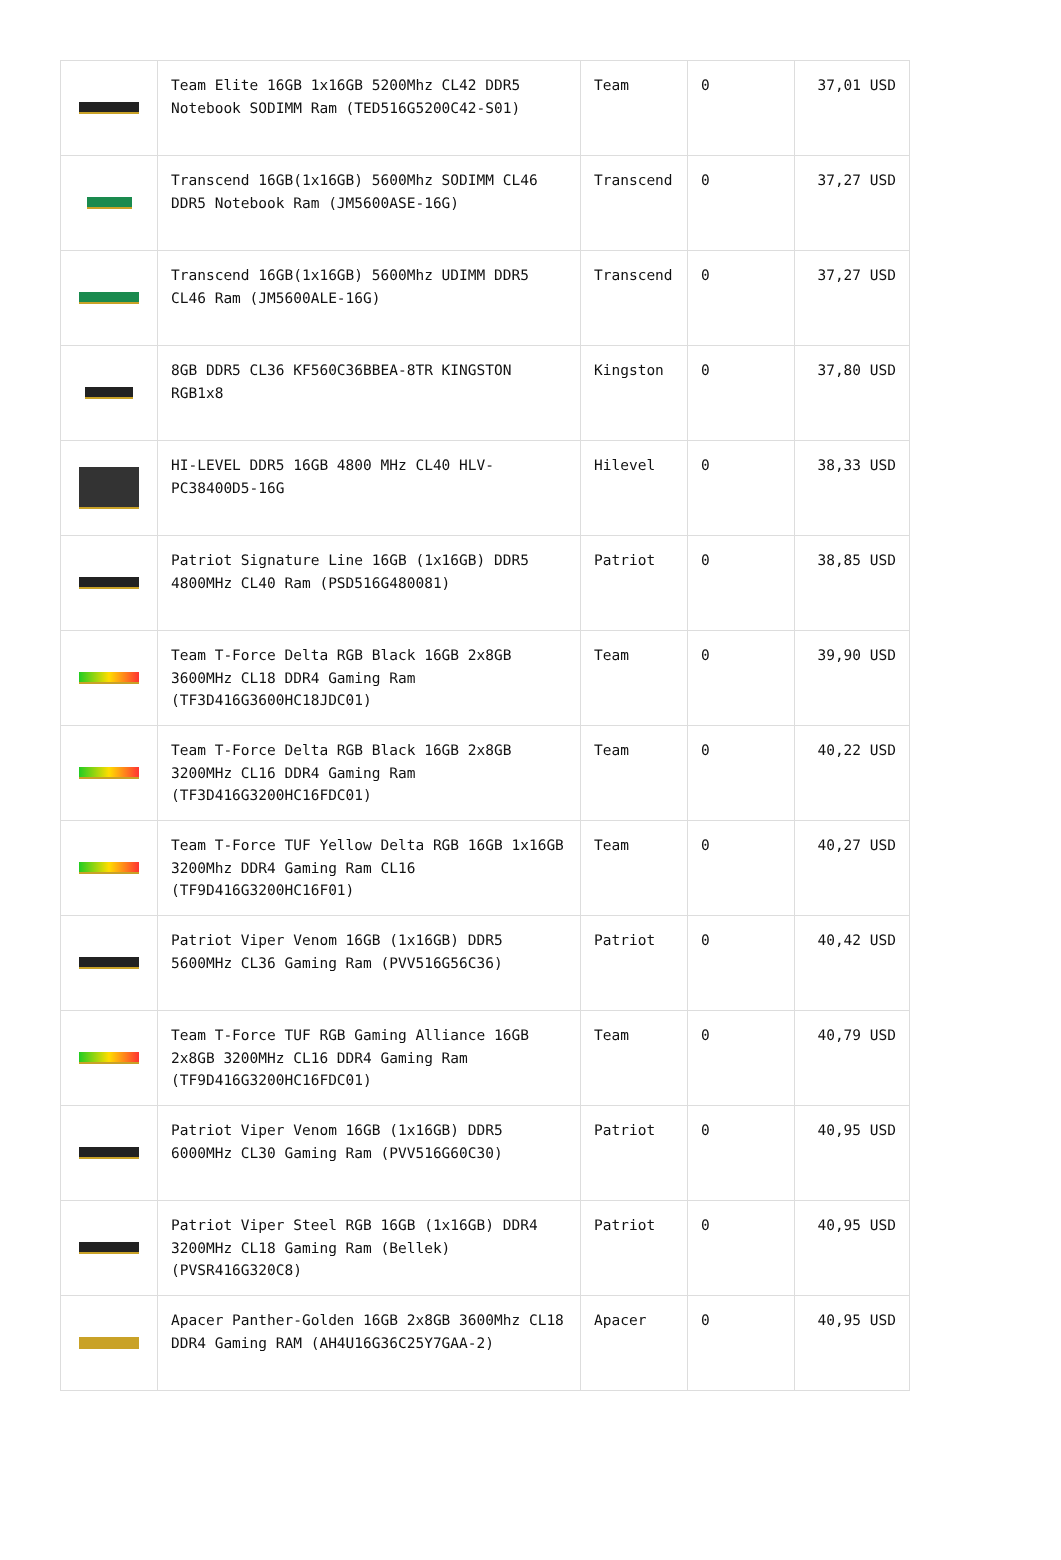| | Team Elite 16GB 1x16GB 5200Mhz CL42 DDR5 Notebook SODIMM Ram (TED516G5200C42-S01) | Team | 0 | 37,01 USD |
| | Transcend 16GB(1x16GB) 5600Mhz SODIMM CL46 DDR5 Notebook Ram (JM5600ASE-16G) | Transcend | 0 | 37,27 USD |
| | Transcend 16GB(1x16GB) 5600Mhz UDIMM DDR5 CL46 Ram (JM5600ALE-16G) | Transcend | 0 | 37,27 USD |
| | 8GB DDR5 CL36 KF560C36BBEA-8TR KINGSTON RGB1x8 | Kingston | 0 | 37,80 USD |
| | HI-LEVEL DDR5 16GB 4800 MHz CL40 HLV-PC38400D5-16G | Hilevel | 0 | 38,33 USD |
| | Patriot Signature Line 16GB (1x16GB) DDR5 4800MHz CL40 Ram (PSD516G480081) | Patriot | 0 | 38,85 USD |
| | Team T-Force Delta RGB Black 16GB 2x8GB 3600MHz CL18 DDR4 Gaming Ram (TF3D416G3600HC18JDC01) | Team | 0 | 39,90 USD |
| | Team T-Force Delta RGB Black 16GB 2x8GB 3200MHz CL16 DDR4 Gaming Ram (TF3D416G3200HC16FDC01) | Team | 0 | 40,22 USD |
| | Team T-Force TUF Yellow Delta RGB 16GB 1x16GB 3200Mhz DDR4 Gaming Ram CL16 (TF9D416G3200HC16F01) | Team | 0 | 40,27 USD |
| | Patriot Viper Venom 16GB (1x16GB) DDR5 5600MHz CL36 Gaming Ram (PVV516G56C36) | Patriot | 0 | 40,42 USD |
| | Team T-Force TUF RGB Gaming Alliance 16GB 2x8GB 3200MHz CL16 DDR4 Gaming Ram (TF9D416G3200HC16FDC01) | Team | 0 | 40,79 USD |
| | Patriot Viper Venom 16GB (1x16GB) DDR5 6000MHz CL30 Gaming Ram (PVV516G60C30) | Patriot | 0 | 40,95 USD |
| | Patriot Viper Steel RGB 16GB (1x16GB) DDR4 3200MHz CL18 Gaming Ram (Bellek) (PVSR416G320C8) | Patriot | 0 | 40,95 USD |
| | Apacer Panther-Golden 16GB 2x8GB 3600Mhz CL18 DDR4 Gaming RAM (AH4U16G36C25Y7GAA-2) | Apacer | 0 | 40,95 USD |